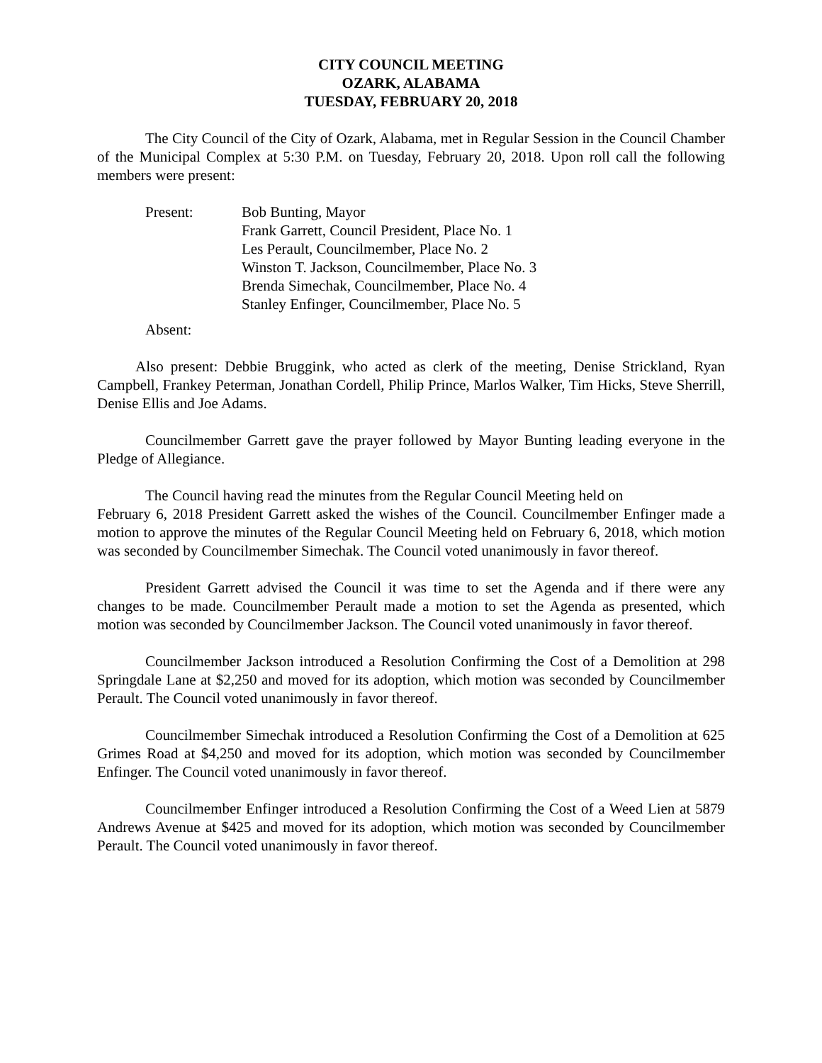CITY COUNCIL MEETING
OZARK, ALABAMA
TUESDAY, FEBRUARY 20, 2018
The City Council of the City of Ozark, Alabama, met in Regular Session in the Council Chamber of the Municipal Complex at 5:30 P.M. on Tuesday, February 20, 2018. Upon roll call the following members were present:
Present: Bob Bunting, Mayor
Frank Garrett, Council President, Place No. 1
Les Perault, Councilmember, Place No. 2
Winston T. Jackson, Councilmember, Place No. 3
Brenda Simechak, Councilmember, Place No. 4
Stanley Enfinger, Councilmember, Place No. 5
Absent:
Also present: Debbie Bruggink, who acted as clerk of the meeting, Denise Strickland, Ryan Campbell, Frankey Peterman, Jonathan Cordell, Philip Prince, Marlos Walker, Tim Hicks, Steve Sherrill, Denise Ellis and Joe Adams.
Councilmember Garrett gave the prayer followed by Mayor Bunting leading everyone in the Pledge of Allegiance.
The Council having read the minutes from the Regular Council Meeting held on
February 6, 2018 President Garrett asked the wishes of the Council. Councilmember Enfinger made a motion to approve the minutes of the Regular Council Meeting held on February 6, 2018, which motion was seconded by Councilmember Simechak. The Council voted unanimously in favor thereof.
President Garrett advised the Council it was time to set the Agenda and if there were any changes to be made. Councilmember Perault made a motion to set the Agenda as presented, which motion was seconded by Councilmember Jackson. The Council voted unanimously in favor thereof.
Councilmember Jackson introduced a Resolution Confirming the Cost of a Demolition at 298 Springdale Lane at $2,250 and moved for its adoption, which motion was seconded by Councilmember Perault. The Council voted unanimously in favor thereof.
Councilmember Simechak introduced a Resolution Confirming the Cost of a Demolition at 625 Grimes Road at $4,250 and moved for its adoption, which motion was seconded by Councilmember Enfinger. The Council voted unanimously in favor thereof.
Councilmember Enfinger introduced a Resolution Confirming the Cost of a Weed Lien at 5879 Andrews Avenue at $425 and moved for its adoption, which motion was seconded by Councilmember Perault. The Council voted unanimously in favor thereof.